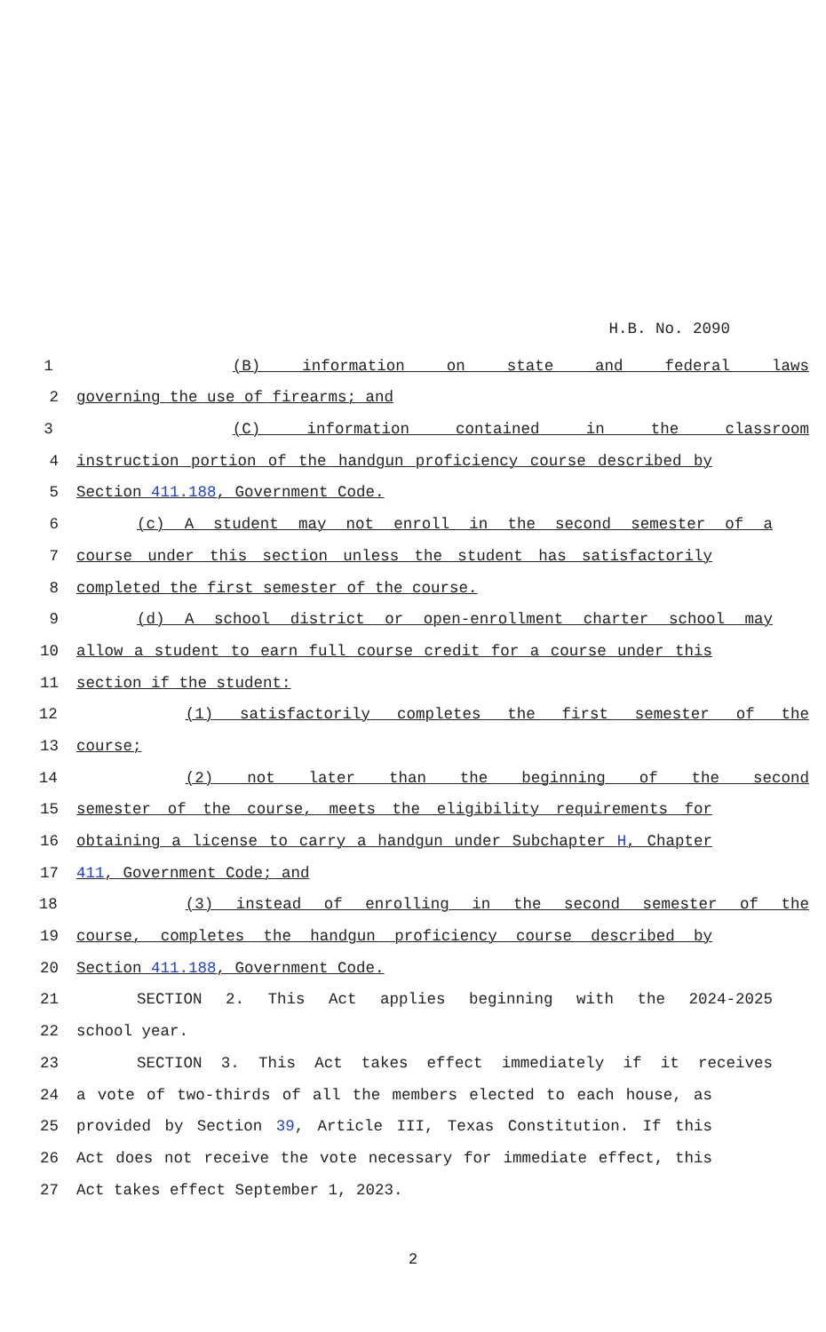H.B. No. 2090
1 (B) information on state and federal laws
2 governing the use of firearms; and
3 (C) information contained in the classroom
4 instruction portion of the handgun proficiency course described by
5 Section 411.188, Government Code.
6 (c) A student may not enroll in the second semester of a
7 course under this section unless the student has satisfactorily
8 completed the first semester of the course.
9 (d) A school district or open-enrollment charter school may
10 allow a student to earn full course credit for a course under this
11 section if the student:
12 (1) satisfactorily completes the first semester of the
13 course;
14 (2) not later than the beginning of the second
15 semester of the course, meets the eligibility requirements for
16 obtaining a license to carry a handgun under Subchapter H, Chapter
17 411, Government Code; and
18 (3) instead of enrolling in the second semester of the
19 course, completes the handgun proficiency course described by
20 Section 411.188, Government Code.
21 SECTION 2. This Act applies beginning with the 2024-2025
22 school year.
23 SECTION 3. This Act takes effect immediately if it receives
24 a vote of two-thirds of all the members elected to each house, as
25 provided by Section 39, Article III, Texas Constitution. If this
26 Act does not receive the vote necessary for immediate effect, this
27 Act takes effect September 1, 2023.
2